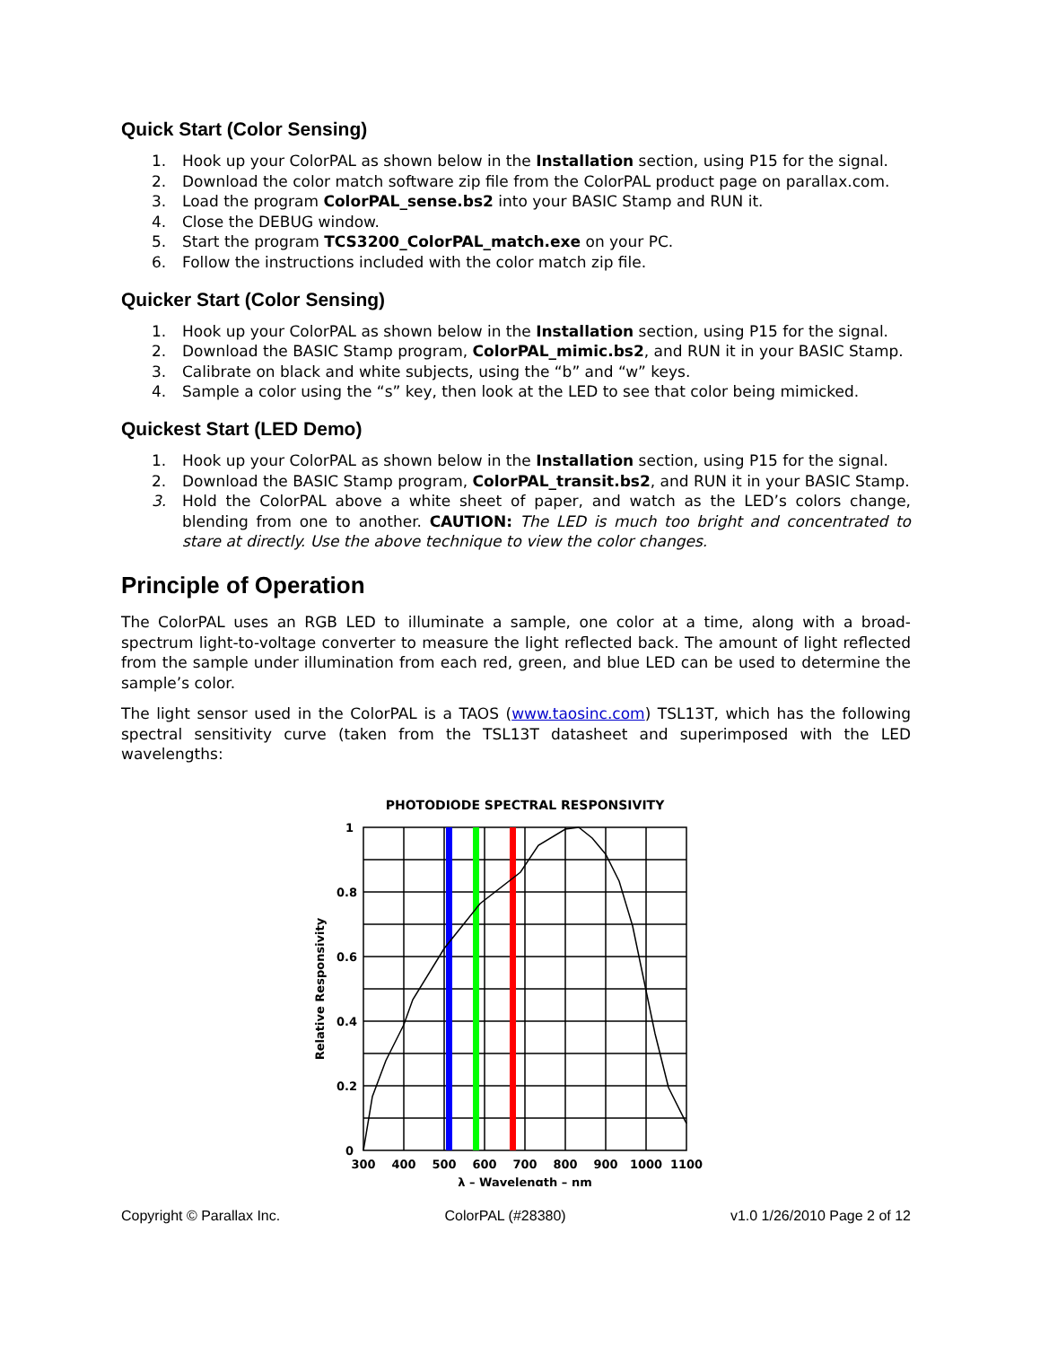Quick Start (Color Sensing)
1. Hook up your ColorPAL as shown below in the Installation section, using P15 for the signal.
2. Download the color match software zip file from the ColorPAL product page on parallax.com.
3. Load the program ColorPAL_sense.bs2 into your BASIC Stamp and RUN it.
4. Close the DEBUG window.
5. Start the program TCS3200_ColorPAL_match.exe on your PC.
6. Follow the instructions included with the color match zip file.
Quicker Start (Color Sensing)
1. Hook up your ColorPAL as shown below in the Installation section, using P15 for the signal.
2. Download the BASIC Stamp program, ColorPAL_mimic.bs2, and RUN it in your BASIC Stamp.
3. Calibrate on black and white subjects, using the “b” and “w” keys.
4. Sample a color using the “s” key, then look at the LED to see that color being mimicked.
Quickest Start (LED Demo)
1. Hook up your ColorPAL as shown below in the Installation section, using P15 for the signal.
2. Download the BASIC Stamp program, ColorPAL_transit.bs2, and RUN it in your BASIC Stamp.
3. Hold the ColorPAL above a white sheet of paper, and watch as the LED’s colors change, blending from one to another. CAUTION: The LED is much too bright and concentrated to stare at directly. Use the above technique to view the color changes.
Principle of Operation
The ColorPAL uses an RGB LED to illuminate a sample, one color at a time, along with a broad-spectrum light-to-voltage converter to measure the light reflected back. The amount of light reflected from the sample under illumination from each red, green, and blue LED can be used to determine the sample’s color.
The light sensor used in the ColorPAL is a TAOS (www.taosinc.com) TSL13T, which has the following spectral sensitivity curve (taken from the TSL13T datasheet and superimposed with the LED wavelengths:
PHOTODIODE SPECTRAL RESPONSIVITY
1
0.8
0.6
0.4
0.2
0
300
400
500
600
700
800
900
1000
1100
λ – Wavelength – nm
Relative Responsivity
Copyright © Parallax Inc. ColorPAL (#28380) v1.0 1/26/2010 Page 2 of 12